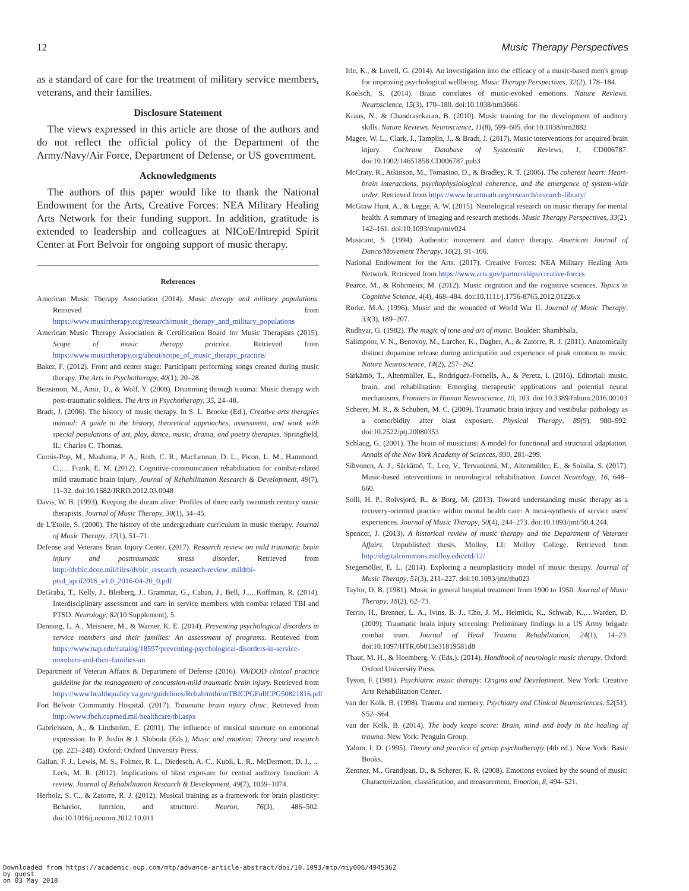12 Music Therapy Perspectives
as a standard of care for the treatment of military service members, veterans, and their families.
Disclosure Statement
The views expressed in this article are those of the authors and do not reflect the official policy of the Department of the Army/Navy/Air Force, Department of Defense, or US government.
Acknowledgments
The authors of this paper would like to thank the National Endowment for the Arts, Creative Forces: NEA Military Healing Arts Network for their funding support. In addition, gratitude is extended to leadership and colleagues at NICoE/Intrepid Spirit Center at Fort Belvoir for ongoing support of music therapy.
References
American Music Therapy Association (2014). Music therapy and military populations. Retrieved from https://www.musictherapy.org/research/music_therapy_and_military_populations
American Music Therapy Association & Certification Board for Music Therapists (2015). Scope of music therapy practice. Retrieved from https://www.musictherapy.org/about/scope_of_music_therapy_practice/
Baker, F. (2012). Front and center stage: Participant performing songs created during music therapy. The Arts in Psychotherapy, 40(1), 20–28.
Bensimon, M., Amir, D., & Wolf, Y. (2008). Drumming through trauma: Music therapy with post-traumatic soldiers. The Arts in Psychotherapy, 35, 24–48.
Bradt, J. (2006). The history of music therapy. In S. L. Brooke (Ed.), Creative arts therapies manual: A guide to the history, theoretical approaches, assessment, and work with special populations of art, play, dance, music, drama, and poetry therapies. Springfield, IL: Charles C. Thomas.
Cornis-Pop, M., Mashima, P. A., Roth, C. R., MacLennan, D. L., Picon, L. M., Hammond, C.,… Frank, E. M. (2012). Cognitive-communication rehabilitation for combat-related mild traumatic brain injury. Journal of Rehabilitation Research & Development, 49(7), 11–32. doi:10.1682/JRRD.2012.03.0048
Davis, W. B. (1993). Keeping the dream alive: Profiles of three early twentieth century music therapists. Journal of Music Therapy, 30(1), 34–45.
de L'Etoile, S. (2000). The history of the undergraduate curriculum in music therapy. Journal of Music Therapy, 37(1), 51–71.
Defense and Veterans Brain Injury Center. (2017). Research review on mild traumatic brain injury and posttraumatic stress disorder. Retrieved from http://dvbic.dcoe.mil/files/dvbic_research_research-review_mildtbi-ptsd_april2016_v1.0_2016-04-20_0.pdf
DeGraba, T., Kelly, J., Bleiberg, J., Grammar, G., Caban, J., Bell, J.,…Koffman, R. (2014). Interdisciplinary assessment and care in service members with combat related TBI and PTSD. Neurology, 82(10 Supplement), 5.
Denning, L. A., Meisnere, M., & Warner, K. E. (2014). Preventing psychological disorders in service members and their families: An assessment of programs. Retrieved from https://www.nap.edu/catalog/18597/preventing-psychological-disorders-in-service-members-and-their-families-an
Department of Veteran Affairs & Department of Defense (2016). VA/DOD clinical practice guideline for the management of concussion-mild traumatic brain injury. Retrieved from https://www.healthquality.va.gov/guidelines/Rehab/mtbi/mTBICPGFullCPG50821816.pdf
Fort Belvoir Community Hospital. (2017). Traumatic brain injury clinic. Retrieved from http://www.fbch.capmed.mil/healthcare/tbi.aspx
Gabrielsson, A., & Lindström, E. (2001). The influence of musical structure on emotional expression. In P. Juslin & J. Sloboda (Eds.), Music and emotion: Theory and research (pp. 223–248). Oxford: Oxford University Press.
Gallun, F. J., Lewis, M. S., Folmer, R. L., Diedesch, A. C., Kubli, L. R., McDermott, D. J., ... Leek, M. R. (2012). Implications of blast exposure for central auditory function: A review. Journal of Rehabilitation Research & Development, 49(7), 1059–1074.
Herholz, S. C., & Zatorre, R. J. (2012). Musical training as a framework for brain plasticity: Behavior, function, and structure. Neuron, 76(3), 486–502. doi:10.1016/j.neuron.2012.10.011
Irle, K., & Lovell, G. (2014). An investigation into the efficacy of a music-based men's group for improving psychological wellbeing. Music Therapy Perspectives, 32(2), 178–184.
Koelsch, S. (2014). Brain correlates of music-evoked emotions. Nature Reviews. Neuroscience, 15(3), 170–180. doi:10.1038/nrn3666
Kraus, N., & Chandrasekaran, B. (2010). Music training for the development of auditory skills. Nature Reviews. Neuroscience, 11(8), 599–605. doi:10.1038/nrn2882
Magee, W. L., Clark, I., Tamplin, J., & Bradt, J. (2017). Music interventions for acquired brain injury. Cochrane Database of Systematic Reviews, 1, CD006787. doi:10.1002/14651858.CD006787.pub3
McCraty, R., Atkinson, M., Tomasino, D., & Bradley, R. T. (2006). The coherent heart: Heart-brain interactions, psychophysiological coherence, and the emergence of system-wide order. Retrieved from https://www.heartmath.org/research/research-library/
McGraw Hunt, A., & Legge, A. W. (2015). Neurological research on music therapy for mental health: A summary of imaging and research methods. Music Therapy Perspectives, 33(2), 142–161. doi:10.1093/mtp/miv024
Musicant, S. (1994). Authentic movement and dance therapy. American Journal of Dance/Movement Therapy, 16(2), 91–106.
National Endowment for the Arts. (2017). Creative Forces: NEA Military Healing Arts Network. Retrieved from https://www.arts.gov/partnerships/creative-forces
Pearce, M., & Rohrmeier, M. (2012). Music cognition and the cognitive sciences. Topics in Cognitive Science, 4(4), 468–484. doi:10.1111/j.1756-8765.2012.01226.x
Rorke, M.A. (1996). Music and the wounded of World War II. Journal of Music Therapy, 33(3), 189–207.
Rudhyar, G. (1982). The magic of tone and art of music. Boulder: Shambhala.
Salimpoor, V. N., Benovoy, M., Larcher, K., Dagher, A., & Zatorre, R. J. (2011). Anatomically distinct dopamine release during anticipation and experience of peak emotion to music. Nature Neuroscience, 14(2), 257–262.
Särkämö, T., Altenmüller, E., Rodríguez-Fornells, A., & Peretz, I. (2016). Editorial: music, brain, and rehabilitation: Emerging therapeutic applications and potential neural mechanisms. Frontiers in Human Neuroscience, 10, 103. doi:10.3389/fnhum.2016.00103
Scherer, M. R., & Schubert, M. C. (2009). Traumatic brain injury and vestibular pathology as a comorbidity after blast exposure. Physical Therapy, 89(9), 980–992. doi:10.2522/ptj.20080353
Schlaug, G. (2001). The brain of musicians: A model for functional and structural adaptation. Annals of the New York Academy of Sciences, 930, 281–299.
Sihvonen, A. J., Särkämö, T., Leo, V., Tervaniemi, M., Altenmüller, E., & Soinila, S. (2017). Music-based interventions in neurological rehabilitation. Lancet Neurology, 16, 648–660.
Solli, H. P., Rolvsjord, R., & Borg, M. (2013). Toward understanding music therapy as a recovery-oriented practice within mental health care: A meta-synthesis of service users' experiences. Journal of Music Therapy, 50(4), 244–273. doi:10.1093/jmt/50.4.244.
Spencer, J. (2013). A historical review of music therapy and the Department of Veterans Affairs. Unpublished thesis, Molloy, LI: Molloy College. Retrieved from http://digitalcommons.molloy.edu/etd/12/
Stegemöller, E. L. (2014). Exploring a neuroplasticity model of music therapy. Journal of Music Therapy, 51(3), 211–227. doi:10.1093/jmt/thu023
Taylor, D. B. (1981). Music in general hospital treatment from 1900 to 1950. Journal of Music Therapy, 18(2), 62–73.
Terrio, H., Brenner, L. A., Ivins, B. J., Cho, J. M., Helmick, K., Schwab, K.,…Warden, D. (2009). Traumatic brain injury screening: Preliminary findings in a US Army brigade combat team. Journal of Head Trauma Rehabilitation, 24(1), 14–23. doi:10.1097/HTR.0b013e31819581d8
Thaut, M. H., & Hoemberg, V. (Eds.). (2014). Handbook of neurologic music therapy. Oxford: Oxford University Press.
Tyson, F. (1981). Psychiatric music therapy: Origins and Development. New York: Creative Arts Rehabilitation Center.
van der Kolk, B. (1998). Trauma and memory. Psychiatry and Clinical Neurosciences, 52(51), S52–S64.
van der Kolk, B. (2014). The body keeps score: Brain, mind and body in the healing of trauma. New York: Penguin Group.
Yalom, I. D. (1995). Theory and practice of group psychotherapy (4th ed.). New York: Basic Books.
Zentner, M., Grandjean, D., & Scherer, K. R. (2008). Emotions evoked by the sound of music: Characterization, classification, and measurement. Emotion, 8, 494–521.
Downloaded from https://academic.oup.com/mtp/advance-article-abstract/doi/10.1093/mtp/miy006/4945362
by guest
on 03 May 2018